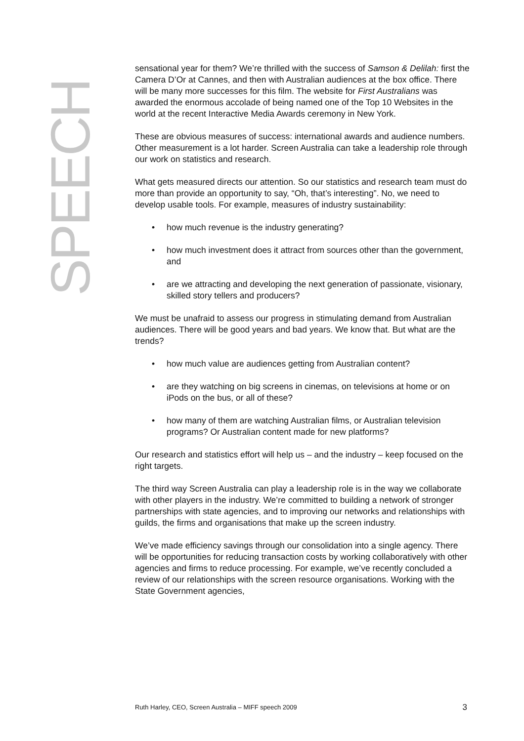SPEECH
sensational year for them? We’re thrilled with the success of Samson & Delilah: first the Camera D’Or at Cannes, and then with Australian audiences at the box office. There will be many more successes for this film. The website for First Australians was awarded the enormous accolade of being named one of the Top 10 Websites in the world at the recent Interactive Media Awards ceremony in New York.
These are obvious measures of success: international awards and audience numbers. Other measurement is a lot harder. Screen Australia can take a leadership role through our work on statistics and research.
What gets measured directs our attention. So our statistics and research team must do more than provide an opportunity to say, “Oh, that’s interesting”. No, we need to develop usable tools. For example, measures of industry sustainability:
how much revenue is the industry generating?
how much investment does it attract from sources other than the government, and
are we attracting and developing the next generation of passionate, visionary, skilled story tellers and producers?
We must be unafraid to assess our progress in stimulating demand from Australian audiences. There will be good years and bad years. We know that. But what are the trends?
how much value are audiences getting from Australian content?
are they watching on big screens in cinemas, on televisions at home or on iPods on the bus, or all of these?
how many of them are watching Australian films, or Australian television programs? Or Australian content made for new platforms?
Our research and statistics effort will help us – and the industry – keep focused on the right targets.
The third way Screen Australia can play a leadership role is in the way we collaborate with other players in the industry. We’re committed to building a network of stronger partnerships with state agencies, and to improving our networks and relationships with guilds, the firms and organisations that make up the screen industry.
We’ve made efficiency savings through our consolidation into a single agency. There will be opportunities for reducing transaction costs by working collaboratively with other agencies and firms to reduce processing. For example, we’ve recently concluded a review of our relationships with the screen resource organisations. Working with the State Government agencies,
Ruth Harley, CEO, Screen Australia – MIFF speech 2009 3